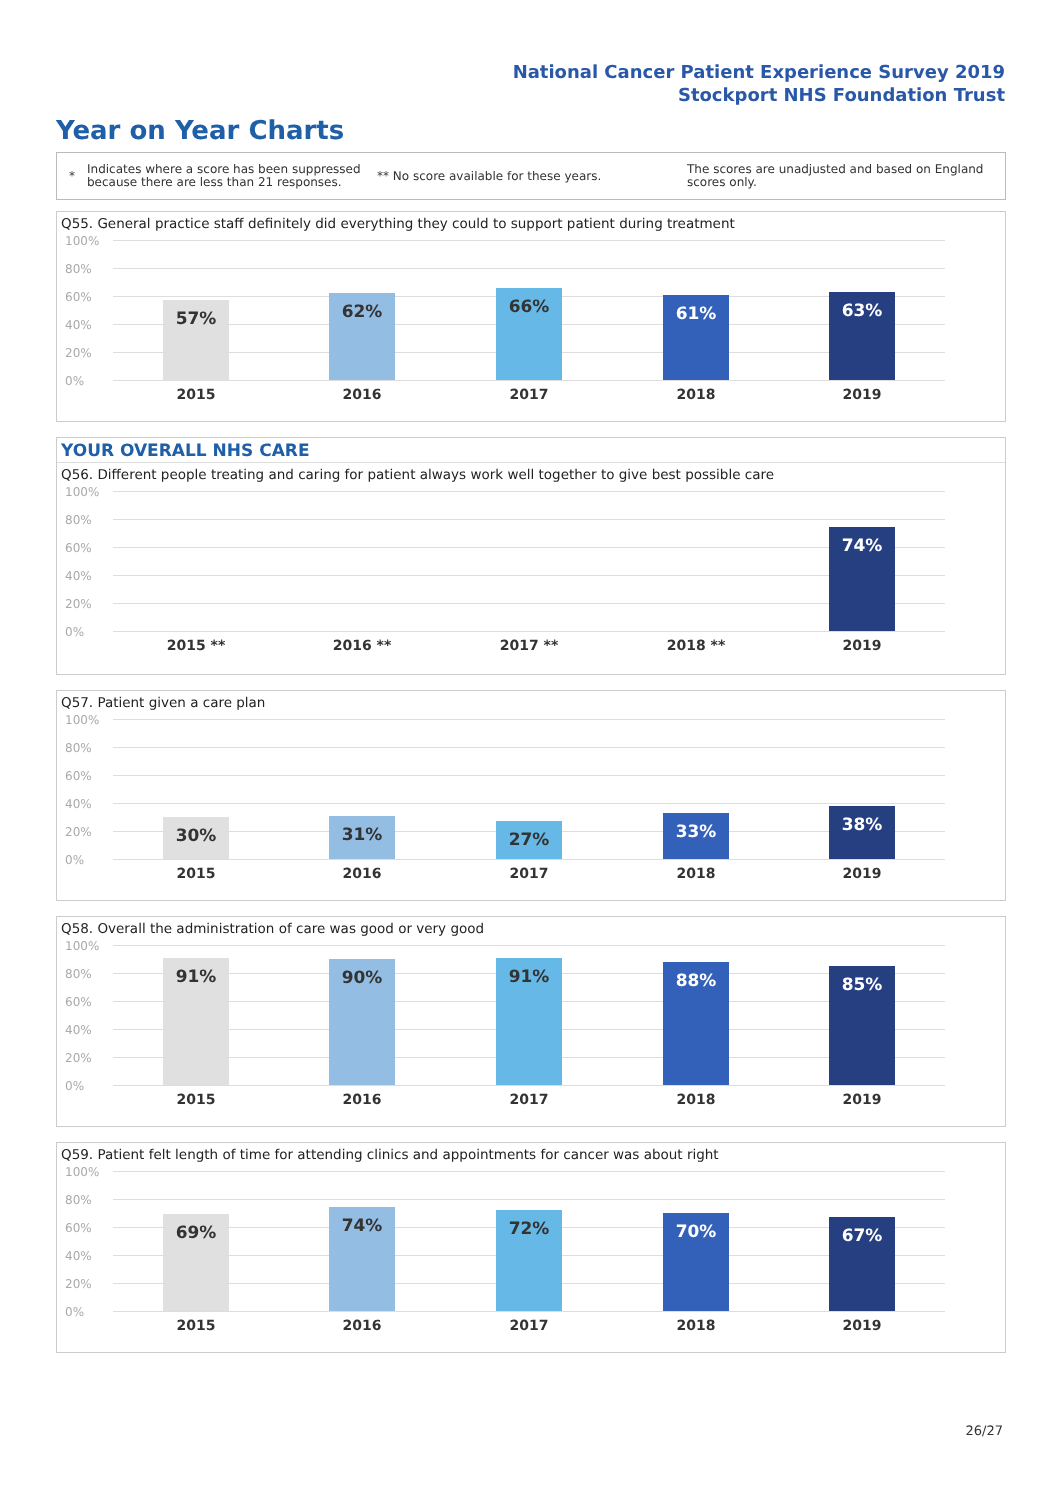National Cancer Patient Experience Survey 2019
Stockport NHS Foundation Trust
Year on Year Charts
* Indicates where a score has been suppressed because there are less than 21 responses. ** No score available for these years. The scores are unadjusted and based on England scores only.
Q55. General practice staff definitely did everything they could to support patient during treatment
100%
80%
60%
40%
20%
0%
57% 62% 66% 61% 63%
2015 2016 2017 2018 2019
YOUR OVERALL NHS CARE
Q56. Different people treating and caring for patient always work well together to give best possible care
100%
80%
60%
40%
20%
0%
74%
2015 ** 2016 ** 2017 ** 2018 ** 2019
Q57. Patient given a care plan
100%
80%
60%
40%
20%
0%
30% 31% 27% 33% 38%
2015 2016 2017 2018 2019
Q58. Overall the administration of care was good or very good
100%
80%
60%
40%
20%
0%
91% 90% 91% 88% 85%
2015 2016 2017 2018 2019
Q59. Patient felt length of time for attending clinics and appointments for cancer was about right
100%
80%
60%
40%
20%
0%
69% 74% 72% 70% 67%
2015 2016 2017 2018 2019
26/27